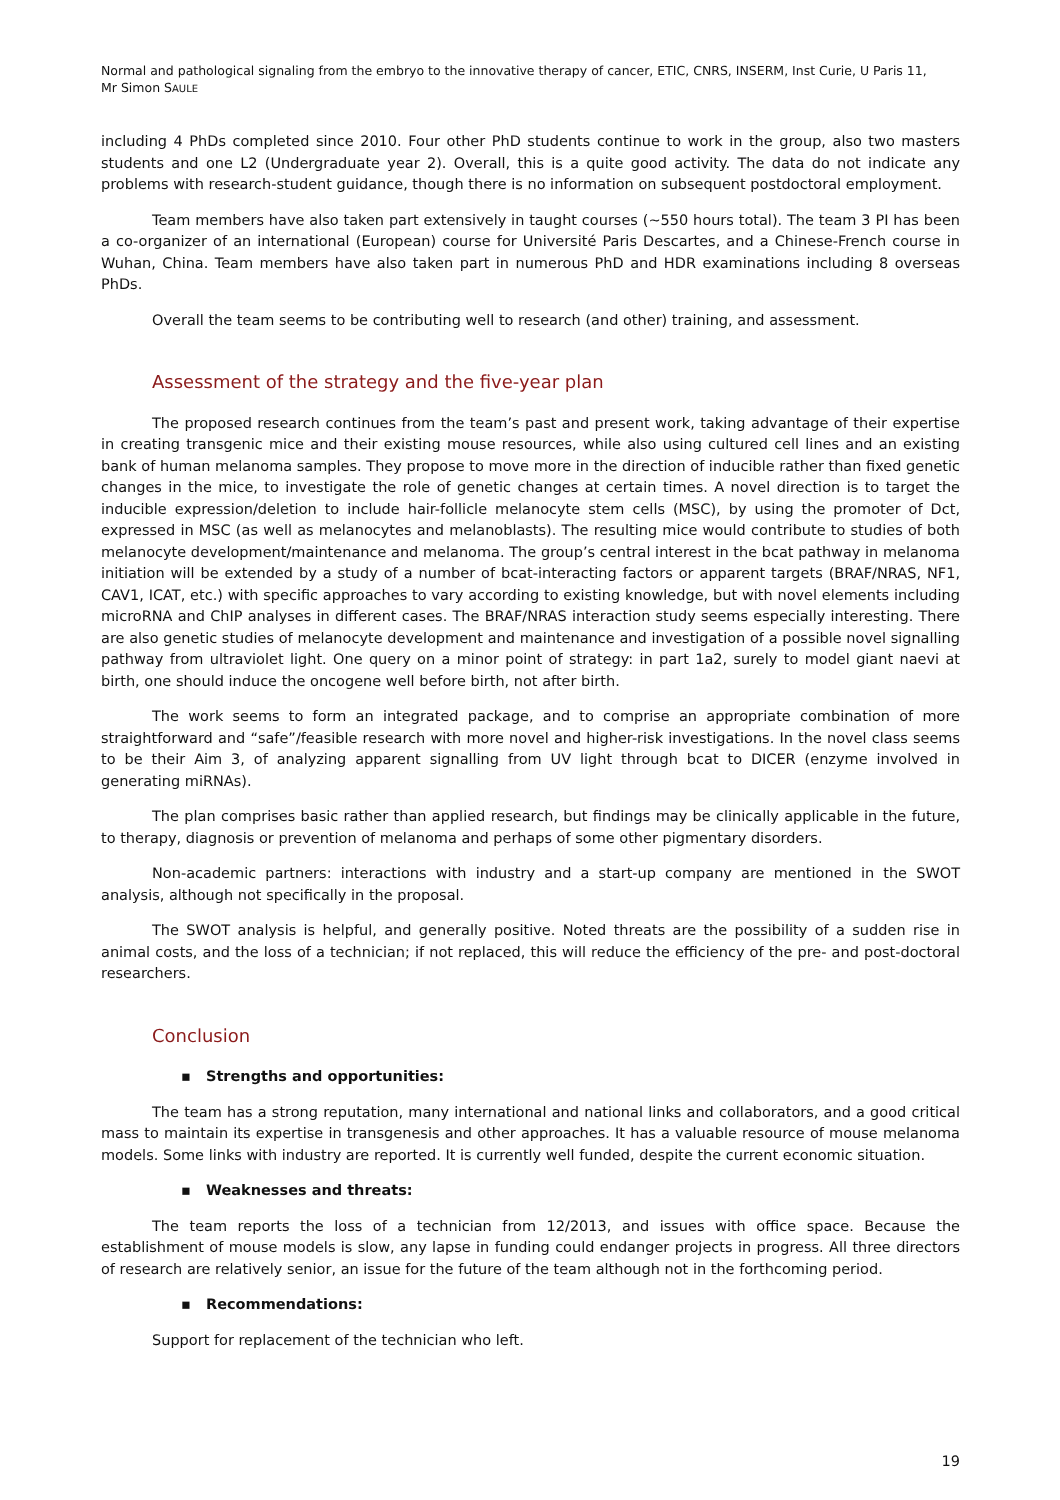Normal and pathological signaling from the embryo to the innovative therapy of cancer, ETIC, CNRS, INSERM, Inst Curie, U Paris 11,
Mr Simon SAULE
including 4 PhDs completed since 2010. Four other PhD students continue to work in the group, also two masters students and one L2 (Undergraduate year 2). Overall, this is a quite good activity. The data do not indicate any problems with research-student guidance, though there is no information on subsequent postdoctoral employment.
Team members have also taken part extensively in taught courses (~550 hours total). The team 3 PI has been a co-organizer of an international (European) course for Université Paris Descartes, and a Chinese-French course in Wuhan, China. Team members have also taken part in numerous PhD and HDR examinations including 8 overseas PhDs.
Overall the team seems to be contributing well to research (and other) training, and assessment.
Assessment of the strategy and the five-year plan
The proposed research continues from the team’s past and present work, taking advantage of their expertise in creating transgenic mice and their existing mouse resources, while also using cultured cell lines and an existing bank of human melanoma samples. They propose to move more in the direction of inducible rather than fixed genetic changes in the mice, to investigate the role of genetic changes at certain times. A novel direction is to target the inducible expression/deletion to include hair-follicle melanocyte stem cells (MSC), by using the promoter of Dct, expressed in MSC (as well as melanocytes and melanoblasts). The resulting mice would contribute to studies of both melanocyte development/maintenance and melanoma. The group’s central interest in the bcat pathway in melanoma initiation will be extended by a study of a number of bcat-interacting factors or apparent targets (BRAF/NRAS, NF1, CAV1, ICAT, etc.) with specific approaches to vary according to existing knowledge, but with novel elements including microRNA and ChIP analyses in different cases. The BRAF/NRAS interaction study seems especially interesting. There are also genetic studies of melanocyte development and maintenance and investigation of a possible novel signalling pathway from ultraviolet light. One query on a minor point of strategy: in part 1a2, surely to model giant naevi at birth, one should induce the oncogene well before birth, not after birth.
The work seems to form an integrated package, and to comprise an appropriate combination of more straightforward and “safe”/feasible research with more novel and higher-risk investigations. In the novel class seems to be their Aim 3, of analyzing apparent signalling from UV light through bcat to DICER (enzyme involved in generating miRNAs).
The plan comprises basic rather than applied research, but findings may be clinically applicable in the future, to therapy, diagnosis or prevention of melanoma and perhaps of some other pigmentary disorders.
Non-academic partners: interactions with industry and a start-up company are mentioned in the SWOT analysis, although not specifically in the proposal.
The SWOT analysis is helpful, and generally positive. Noted threats are the possibility of a sudden rise in animal costs, and the loss of a technician; if not replaced, this will reduce the efficiency of the pre- and post-doctoral researchers.
Conclusion
▪ Strengths and opportunities:
The team has a strong reputation, many international and national links and collaborators, and a good critical mass to maintain its expertise in transgenesis and other approaches. It has a valuable resource of mouse melanoma models. Some links with industry are reported. It is currently well funded, despite the current economic situation.
▪ Weaknesses and threats:
The team reports the loss of a technician from 12/2013, and issues with office space. Because the establishment of mouse models is slow, any lapse in funding could endanger projects in progress. All three directors of research are relatively senior, an issue for the future of the team although not in the forthcoming period.
▪ Recommendations:
Support for replacement of the technician who left.
19